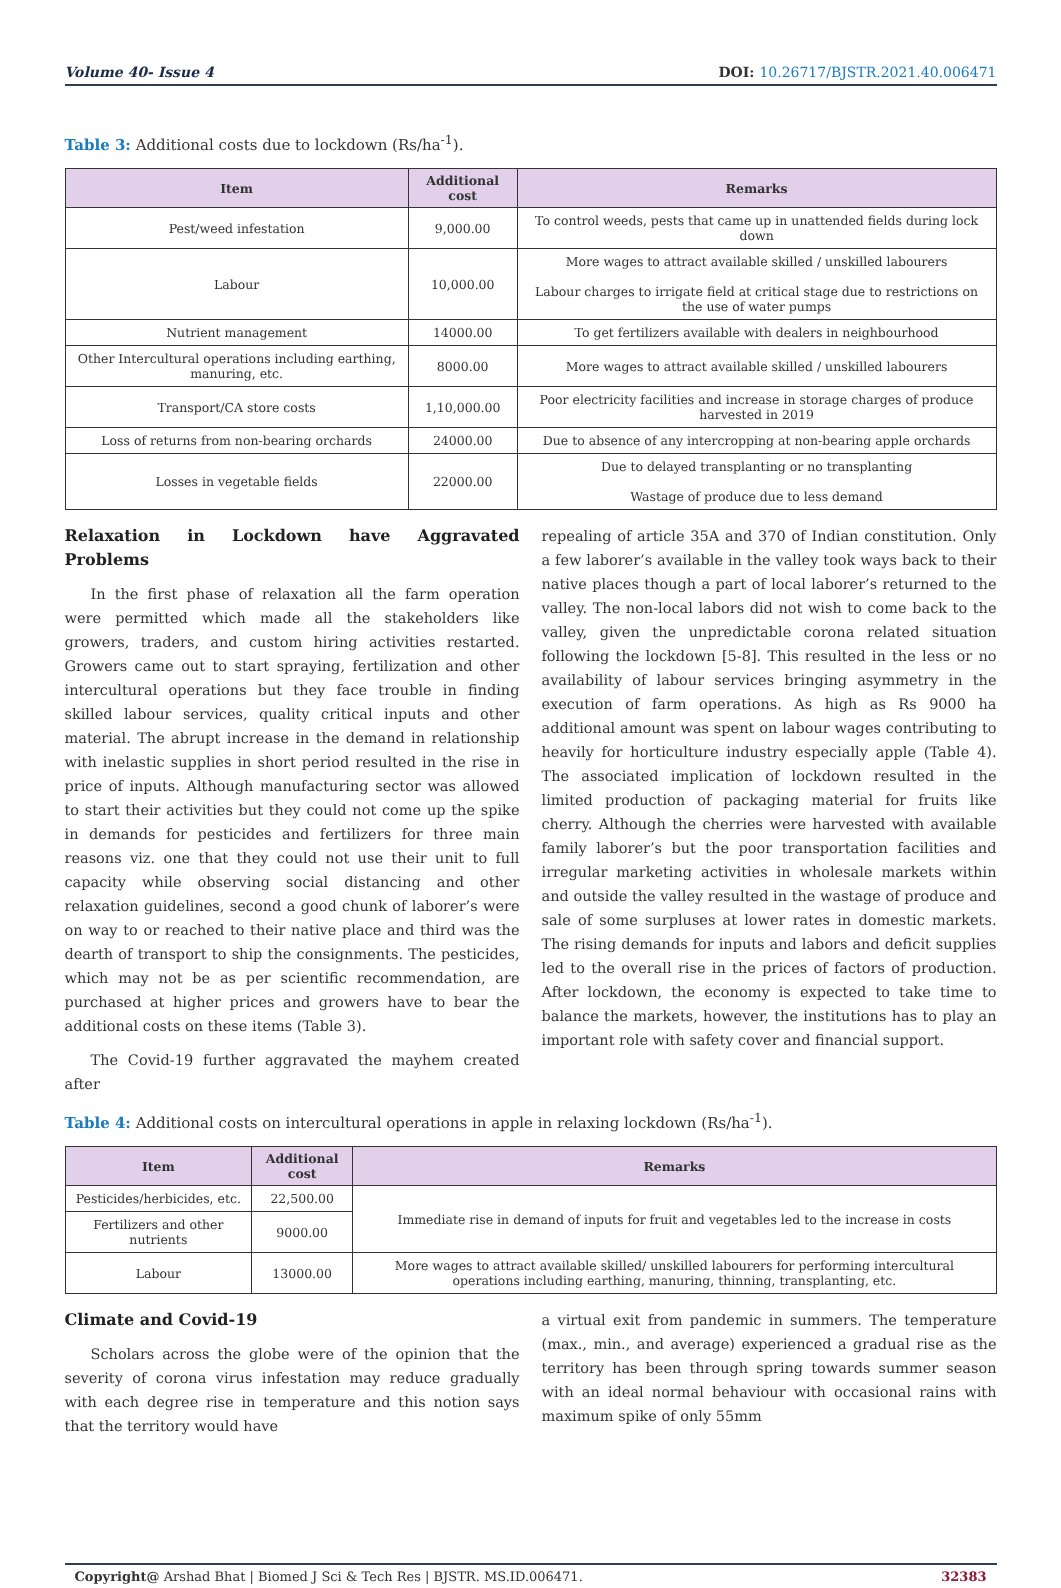Volume 40- Issue 4 DOI: 10.26717/BJSTR.2021.40.006471
Table 3: Additional costs due to lockdown (Rs/ha<sup>-1</sup>).
| Item | Additional cost | Remarks |
| --- | --- | --- |
| Pest/weed infestation | 9,000.00 | To control weeds, pests that came up in unattended fields during lock down |
| Labour | 10,000.00 | More wages to attract available skilled / unskilled labourers Labour charges to irrigate field at critical stage due to restrictions on the use of water pumps |
| Nutrient management | 14000.00 | To get fertilizers available with dealers in neighbourhood |
| Other Intercultural operations including earthing, manuring, etc. | 8000.00 | More wages to attract available skilled / unskilled labourers |
| Transport/CA store costs | 1,10,000.00 | Poor electricity facilities and increase in storage charges of produce harvested in 2019 |
| Loss of returns from non-bearing orchards | 24000.00 | Due to absence of any intercropping at non-bearing apple orchards |
| Losses in vegetable fields | 22000.00 | Due to delayed transplanting or no transplanting Wastage of produce due to less demand |
Relaxation in Lockdown have Aggravated Problems
In the first phase of relaxation all the farm operation were permitted which made all the stakeholders like growers, traders, and custom hiring activities restarted. Growers came out to start spraying, fertilization and other intercultural operations but they face trouble in finding skilled labour services, quality critical inputs and other material. The abrupt increase in the demand in relationship with inelastic supplies in short period resulted in the rise in price of inputs. Although manufacturing sector was allowed to start their activities but they could not come up the spike in demands for pesticides and fertilizers for three main reasons viz. one that they could not use their unit to full capacity while observing social distancing and other relaxation guidelines, second a good chunk of laborer’s were on way to or reached to their native place and third was the dearth of transport to ship the consignments. The pesticides, which may not be as per scientific recommendation, are purchased at higher prices and growers have to bear the additional costs on these items (Table 3).
The Covid-19 further aggravated the mayhem created after
repealing of article 35A and 370 of Indian constitution. Only a few laborer’s available in the valley took ways back to their native places though a part of local laborer’s returned to the valley. The non-local labors did not wish to come back to the valley, given the unpredictable corona related situation following the lockdown [5-8]. This resulted in the less or no availability of labour services bringing asymmetry in the execution of farm operations. As high as Rs 9000 ha additional amount was spent on labour wages contributing to heavily for horticulture industry especially apple (Table 4). The associated implication of lockdown resulted in the limited production of packaging material for fruits like cherry. Although the cherries were harvested with available family laborer’s but the poor transportation facilities and irregular marketing activities in wholesale markets within and outside the valley resulted in the wastage of produce and sale of some surpluses at lower rates in domestic markets. The rising demands for inputs and labors and deficit supplies led to the overall rise in the prices of factors of production. After lockdown, the economy is expected to take time to balance the markets, however, the institutions has to play an important role with safety cover and financial support.
Table 4: Additional costs on intercultural operations in apple in relaxing lockdown (Rs/ha<sup>-1</sup>).
| Item | Additional cost | Remarks |
| --- | --- | --- |
| Pesticides/herbicides, etc. | 22,500.00 | Immediate rise in demand of inputs for fruit and vegetables led to the increase in costs |
| Fertilizers and other nutrients | 9000.00 | |
| Labour | 13000.00 | More wages to attract available skilled/ unskilled labourers for performing intercultural operations including earthing, manuring, thinning, transplanting, etc. |
Climate and Covid-19
Scholars across the globe were of the opinion that the severity of corona virus infestation may reduce gradually with each degree rise in temperature and this notion says that the territory would have
a virtual exit from pandemic in summers. The temperature (max., min., and average) experienced a gradual rise as the territory has been through spring towards summer season with an ideal normal behaviour with occasional rains with maximum spike of only 55mm
Copyright@ Arshad Bhat | Biomed J Sci & Tech Res | BJSTR. MS.ID.006471. 32383